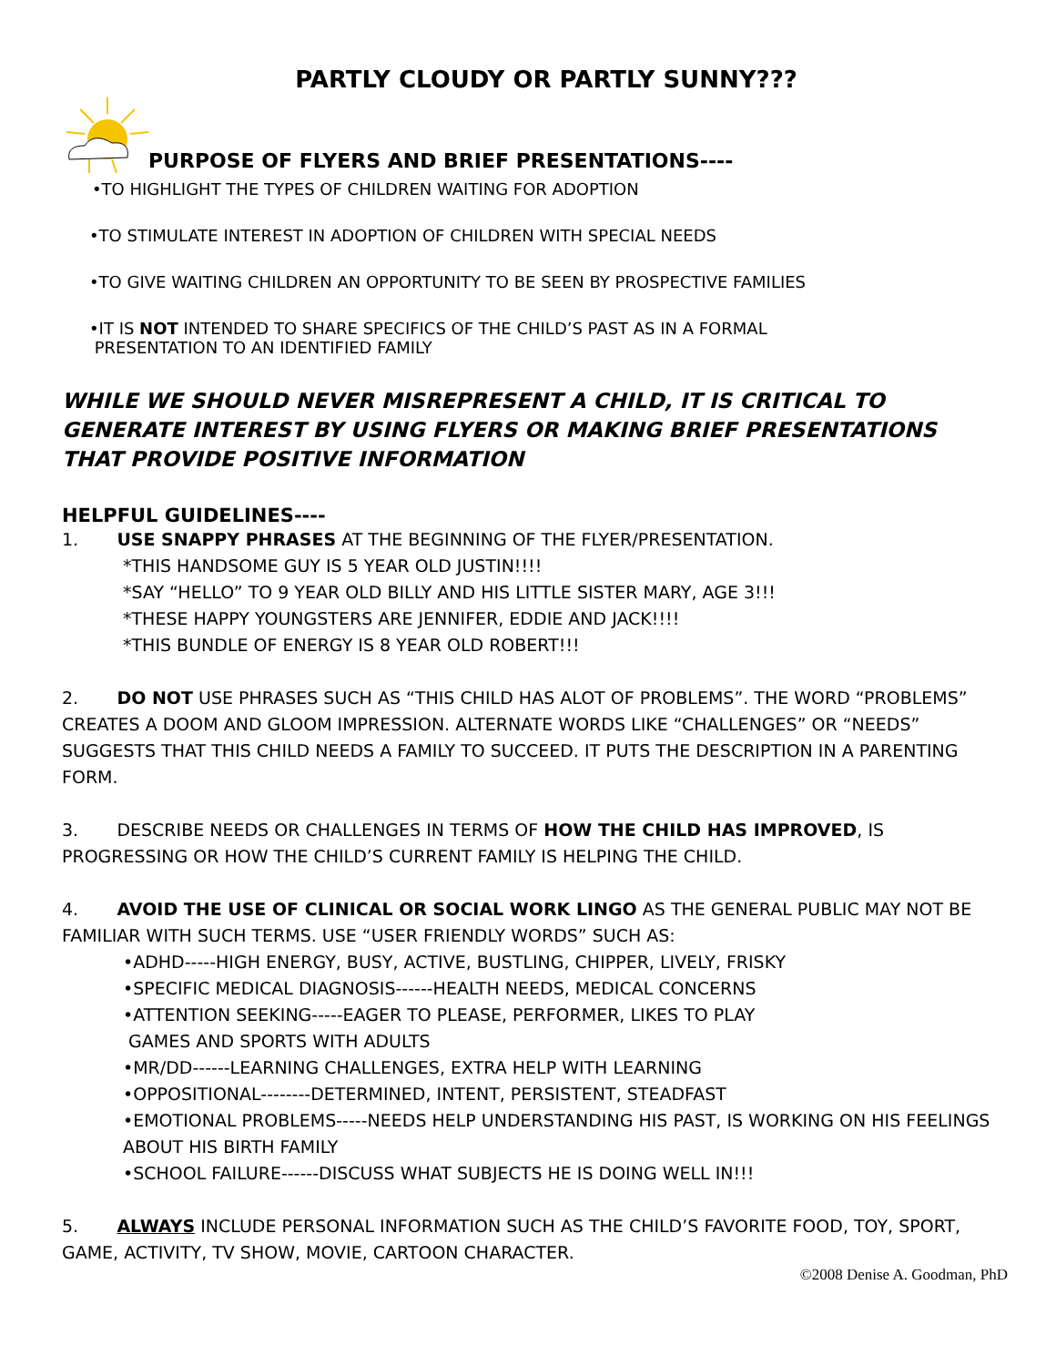PARTLY CLOUDY OR PARTLY SUNNY???
PURPOSE OF FLYERS AND BRIEF PRESENTATIONS----
•TO HIGHLIGHT THE TYPES OF CHILDREN WAITING FOR ADOPTION
•TO STIMULATE INTEREST IN ADOPTION OF CHILDREN WITH SPECIAL NEEDS
•TO GIVE WAITING CHILDREN AN OPPORTUNITY TO BE SEEN BY PROSPECTIVE FAMILIES
•IT IS NOT INTENDED TO SHARE SPECIFICS OF THE CHILD’S PAST AS IN A FORMAL
PRESENTATION TO AN IDENTIFIED FAMILY
WHILE WE SHOULD NEVER MISREPRESENT A CHILD, IT IS CRITICAL TO GENERATE INTEREST BY USING FLYERS OR MAKING BRIEF PRESENTATIONS THAT PROVIDE POSITIVE INFORMATION
HELPFUL GUIDELINES----
1. USE SNAPPY PHRASES AT THE BEGINNING OF THE FLYER/PRESENTATION.
*THIS HANDSOME GUY IS 5 YEAR OLD JUSTIN!!!!
*SAY “HELLO” TO 9 YEAR OLD BILLY AND HIS LITTLE SISTER MARY, AGE 3!!!
*THESE HAPPY YOUNGSTERS ARE JENNIFER, EDDIE AND JACK!!!!
*THIS BUNDLE OF ENERGY IS 8 YEAR OLD ROBERT!!!
2. DO NOT USE PHRASES SUCH AS “THIS CHILD HAS ALOT OF PROBLEMS”. THE WORD “PROBLEMS” CREATES A DOOM AND GLOOM IMPRESSION. ALTERNATE WORDS LIKE “CHALLENGES” OR “NEEDS” SUGGESTS THAT THIS CHILD NEEDS A FAMILY TO SUCCEED. IT PUTS THE DESCRIPTION IN A PARENTING FORM.
3. DESCRIBE NEEDS OR CHALLENGES IN TERMS OF HOW THE CHILD HAS IMPROVED, IS PROGRESSING OR HOW THE CHILD’S CURRENT FAMILY IS HELPING THE CHILD.
4. AVOID THE USE OF CLINICAL OR SOCIAL WORK LINGO AS THE GENERAL PUBLIC MAY NOT BE FAMILIAR WITH SUCH TERMS. USE “USER FRIENDLY WORDS” SUCH AS:
•ADHD-----HIGH ENERGY, BUSY, ACTIVE, BUSTLING, CHIPPER, LIVELY, FRISKY
•SPECIFIC MEDICAL DIAGNOSIS------HEALTH NEEDS, MEDICAL CONCERNS
•ATTENTION SEEKING-----EAGER TO PLEASE, PERFORMER, LIKES TO PLAY
GAMES AND SPORTS WITH ADULTS
•MR/DD------LEARNING CHALLENGES, EXTRA HELP WITH LEARNING
•OPPOSITIONAL--------DETERMINED, INTENT, PERSISTENT, STEADFAST
•EMOTIONAL PROBLEMS-----NEEDS HELP UNDERSTANDING HIS PAST, IS WORKING ON HIS FEELINGS ABOUT HIS BIRTH FAMILY
•SCHOOL FAILURE------DISCUSS WHAT SUBJECTS HE IS DOING WELL IN!!!
5. ALWAYS INCLUDE PERSONAL INFORMATION SUCH AS THE CHILD’S FAVORITE FOOD, TOY, SPORT, GAME, ACTIVITY, TV SHOW, MOVIE, CARTOON CHARACTER.
©2008 Denise A. Goodman, PhD